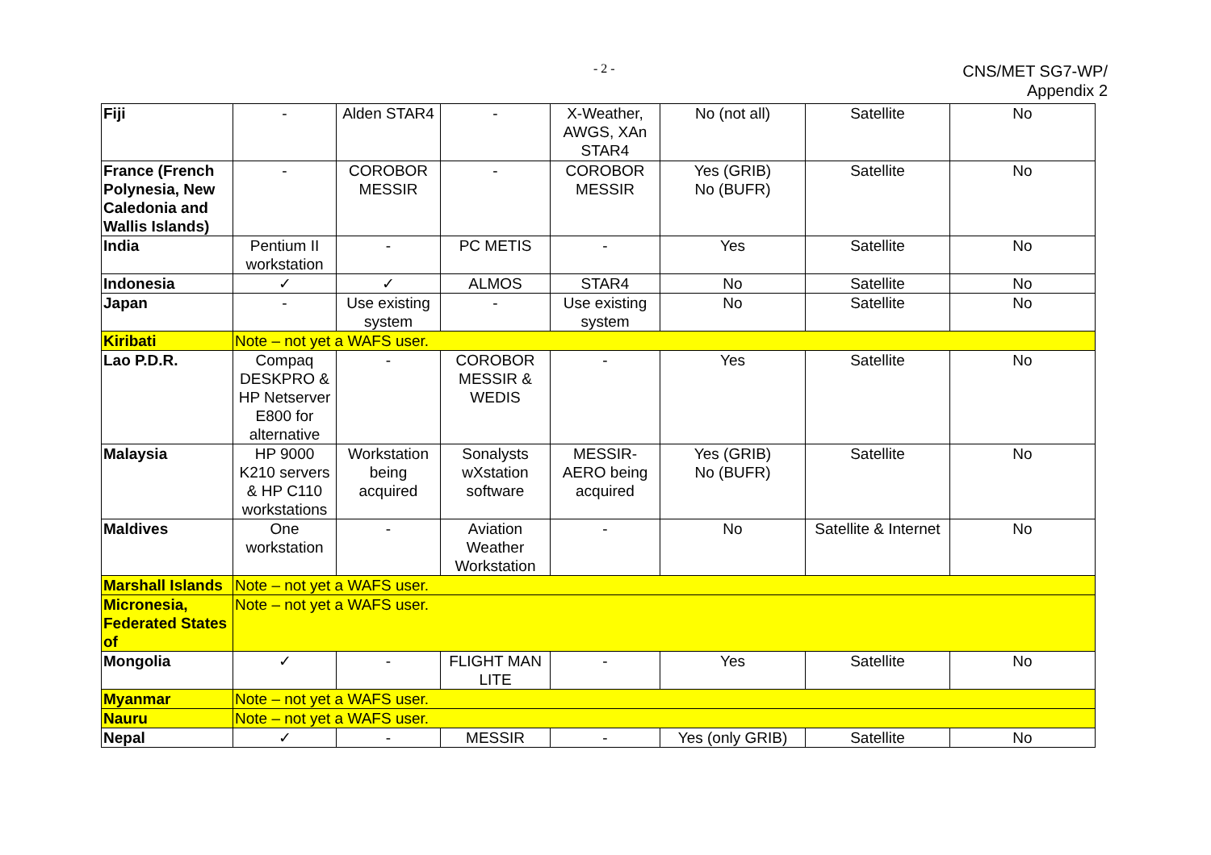- 2 -
CNS/MET SG7-WP/
Appendix 2
| Fiji | - | Alden STAR4 | - | X-Weather, AWGS, XAn STAR4 | No (not all) | Satellite | No |
| France (French Polynesia, New Caledonia and Wallis Islands) | - | COROBOR MESSIR | - | COROBOR MESSIR | Yes (GRIB) No (BUFR) | Satellite | No |
| India | Pentium II workstation | - | PC METIS | - | Yes | Satellite | No |
| Indonesia | ✓ | ✓ | ALMOS | STAR4 | No | Satellite | No |
| Japan | - | Use existing system | - | Use existing system | No | Satellite | No |
| Kiribati | Note – not yet a WAFS user. | | | | | | |
| Lao P.D.R. | Compaq DESKPRO & HP Netserver E800 for alternative | - | COROBOR MESSIR & WEDIS | - | Yes | Satellite | No |
| Malaysia | HP 9000 K210 servers & HP C110 workstations | Workstation being acquired | Sonalysts wXstation software | MESSIR-AERO being acquired | Yes (GRIB) No (BUFR) | Satellite | No |
| Maldives | One workstation | - | Aviation Weather Workstation | - | No | Satellite & Internet | No |
| Marshall Islands | Note – not yet a WAFS user. | | | | | | |
| Micronesia, Federated States of | Note – not yet a WAFS user. | | | | | | |
| Mongolia | ✓ | - | FLIGHT MAN LITE | - | Yes | Satellite | No |
| Myanmar | Note – not yet a WAFS user. | | | | | | |
| Nauru | Note – not yet a WAFS user. | | | | | | |
| Nepal | ✓ | - | MESSIR | - | Yes (only GRIB) | Satellite | No |